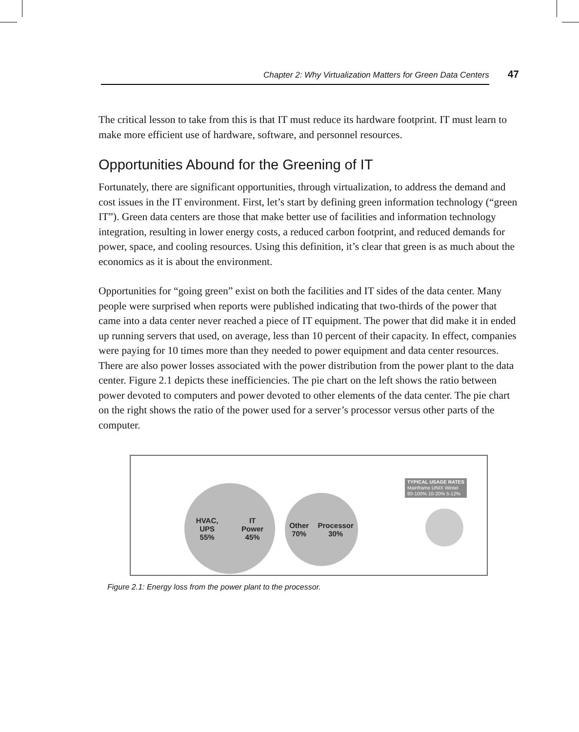Chapter 2: Why Virtualization Matters for Green Data Centers 47
The critical lesson to take from this is that IT must reduce its hardware footprint. IT must learn to make more efficient use of hardware, software, and personnel resources.
Opportunities Abound for the Greening of IT
Fortunately, there are significant opportunities, through virtualization, to address the demand and cost issues in the IT environment. First, let’s start by defining green information technology (“green IT”). Green data centers are those that make better use of facilities and information technology integration, resulting in lower energy costs, a reduced carbon footprint, and reduced demands for power, space, and cooling resources. Using this definition, it’s clear that green is as much about the economics as it is about the environment.
Opportunities for “going green” exist on both the facilities and IT sides of the data center. Many people were surprised when reports were published indicating that two-thirds of the power that came into a data center never reached a piece of IT equipment. The power that did make it in ended up running servers that used, on average, less than 10 percent of their capacity. In effect, companies were paying for 10 times more than they needed to power equipment and data center resources. There are also power losses associated with the power distribution from the power plant to the data center. Figure 2.1 depicts these inefficiencies. The pie chart on the left shows the ratio between power devoted to computers and power devoted to other elements of the data center. The pie chart on the right shows the ratio of the power used for a server’s processor versus other parts of the computer.
HVAC,
UPS
55% IT
Power
45%
Other
70% Processor
30%
TYPICAL USAGE RATES
Mainframe UNIX Wintel
80-100% 10-20% 5-12%
Figure 2.1: Energy loss from the power plant to the processor.